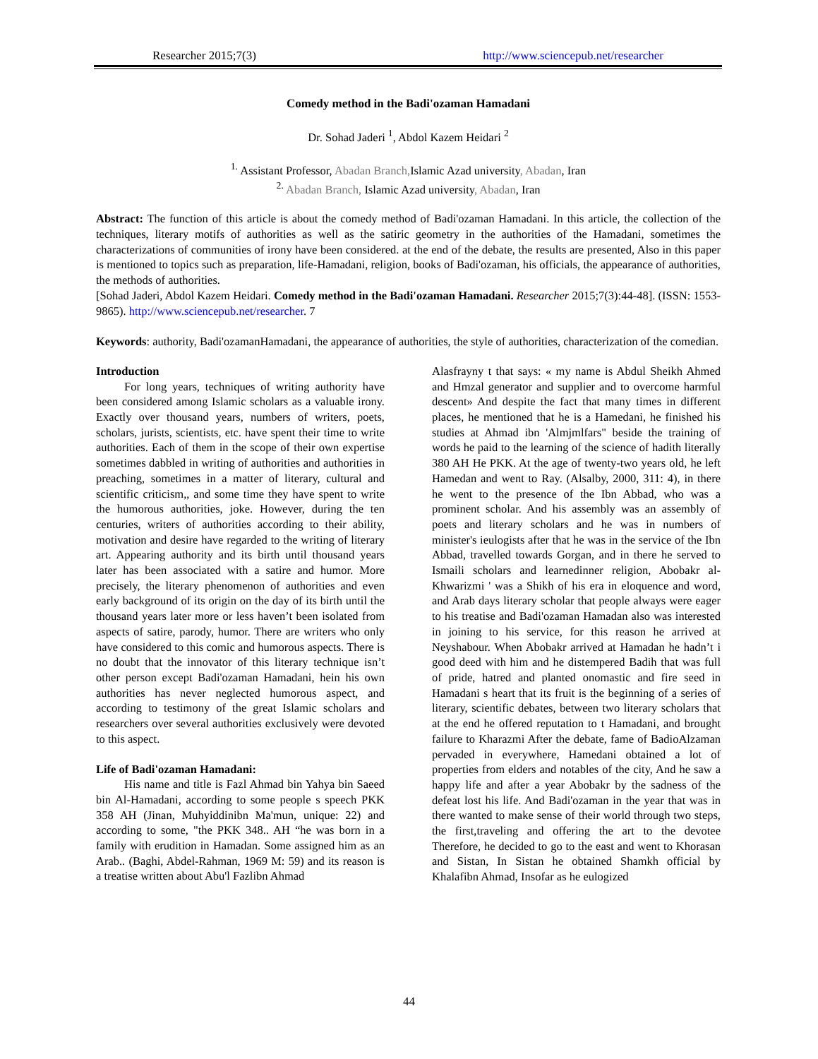Researcher 2015;7(3) http://www.sciencepub.net/researcher
Comedy method in the Badi'ozaman Hamadani
Dr. Sohad Jaderi <sup>1</sup>, Abdol Kazem Heidari <sup>2</sup>
<sup>1.</sup> Assistant Professor, Abadan Branch, Islamic Azad university, Abadan, Iran
<sup>2.</sup> Abadan Branch, Islamic Azad university, Abadan, Iran
Abstract: The function of this article is about the comedy method of Badi'ozaman Hamadani. In this article, the collection of the techniques, literary motifs of authorities as well as the satiric geometry in the authorities of the Hamadani, sometimes the characterizations of communities of irony have been considered. at the end of the debate, the results are presented, Also in this paper is mentioned to topics such as preparation, life-Hamadani, religion, books of Badi'ozaman, his officials, the appearance of authorities, the methods of authorities.
[Sohad Jaderi, Abdol Kazem Heidari. Comedy method in the Badi'ozaman Hamadani. Researcher 2015;7(3):44-48]. (ISSN: 1553-9865). http://www.sciencepub.net/researcher. 7
Keywords: authority, Badi'ozamanHamadani, the appearance of authorities, the style of authorities, characterization of the comedian.
Introduction
For long years, techniques of writing authority have been considered among Islamic scholars as a valuable irony. Exactly over thousand years, numbers of writers, poets, scholars, jurists, scientists, etc. have spent their time to write authorities. Each of them in the scope of their own expertise sometimes dabbled in writing of authorities and authorities in preaching, sometimes in a matter of literary, cultural and scientific criticism,, and some time they have spent to write the humorous authorities, joke. However, during the ten centuries, writers of authorities according to their ability, motivation and desire have regarded to the writing of literary art. Appearing authority and its birth until thousand years later has been associated with a satire and humor. More precisely, the literary phenomenon of authorities and even early background of its origin on the day of its birth until the thousand years later more or less haven’t been isolated from aspects of satire, parody, humor. There are writers who only have considered to this comic and humorous aspects. There is no doubt that the innovator of this literary technique isn’t other person except Badi'ozaman Hamadani, hein his own authorities has never neglected humorous aspect, and according to testimony of the great Islamic scholars and researchers over several authorities exclusively were devoted to this aspect.
Life of Badi'ozaman Hamadani:
His name and title is Fazl Ahmad bin Yahya bin Saeed bin Al-Hamadani, according to some people s speech PKK 358 AH (Jinan, Muhyiddinibn Ma'mun, unique: 22) and according to some, "the PKK 348.. AH “he was born in a family with erudition in Hamadan. Some assigned him as an Arab.. (Baghi, Abdel-Rahman, 1969 M: 59) and its reason is a treatise written about Abu'l Fazlibn Ahmad
Alasfrayny t that says: « my name is Abdul Sheikh Ahmed and Hmzal generator and supplier and to overcome harmful descent» And despite the fact that many times in different places, he mentioned that he is a Hamedani, he finished his studies at Ahmad ibn 'Almjmlfars" beside the training of words he paid to the learning of the science of hadith literally 380 AH He PKK. At the age of twenty-two years old, he left Hamedan and went to Ray. (Alsalby, 2000, 311: 4), in there he went to the presence of the Ibn Abbad, who was a prominent scholar. And his assembly was an assembly of poets and literary scholars and he was in numbers of minister's ieulogists after that he was in the service of the Ibn Abbad, travelled towards Gorgan, and in there he served to Ismaili scholars and learnedinner religion, Abobakr al-Khwarizmi ' was a Shikh of his era in eloquence and word, and Arab days literary scholar that people always were eager to his treatise and Badi'ozaman Hamadan also was interested in joining to his service, for this reason he arrived at Neyshabour. When Abobakr arrived at Hamadan he hadn’t i good deed with him and he distempered Badih that was full of pride, hatred and planted onomastic and fire seed in Hamadani s heart that its fruit is the beginning of a series of literary, scientific debates, between two literary scholars that at the end he offered reputation to t Hamadani, and brought failure to Kharazmi After the debate, fame of BadioAlzaman pervaded in everywhere, Hamedani obtained a lot of properties from elders and notables of the city, And he saw a happy life and after a year Abobakr by the sadness of the defeat lost his life. And Badi'ozaman in the year that was in there wanted to make sense of their world through two steps, the first,traveling and offering the art to the devotee Therefore, he decided to go to the east and went to Khorasan and Sistan, In Sistan he obtained Shamkh official by Khalafibn Ahmad, Insofar as he eulogized
44